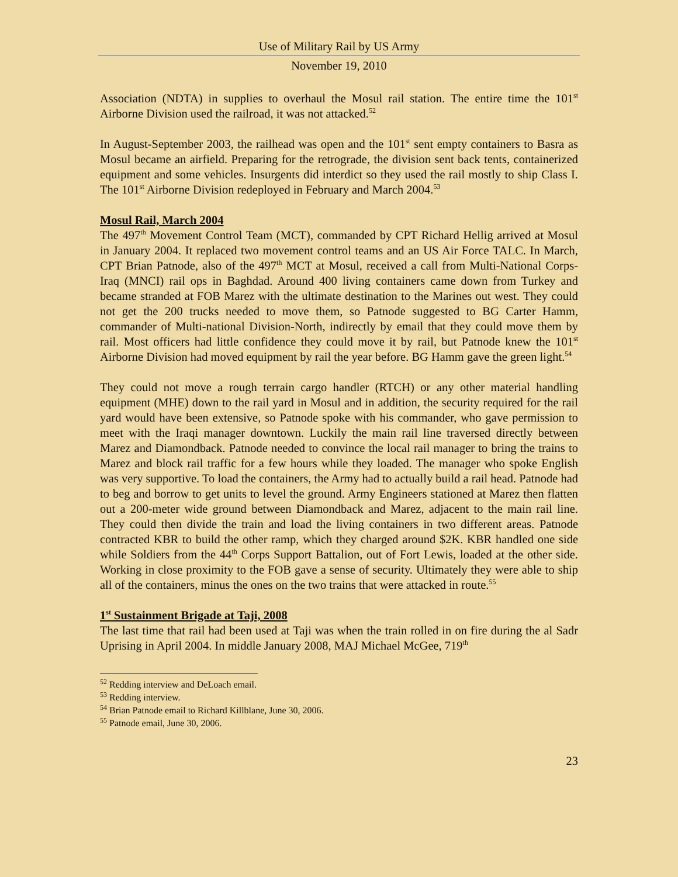Use of Military Rail by US Army
November 19, 2010
Association (NDTA) in supplies to overhaul the Mosul rail station. The entire time the 101<sup>st</sup> Airborne Division used the railroad, it was not attacked.<sup>52</sup>
In August-September 2003, the railhead was open and the 101<sup>st</sup> sent empty containers to Basra as Mosul became an airfield. Preparing for the retrograde, the division sent back tents, containerized equipment and some vehicles. Insurgents did interdict so they used the rail mostly to ship Class I. The 101<sup>st</sup> Airborne Division redeployed in February and March 2004.<sup>53</sup>
Mosul Rail, March 2004
The 497<sup>th</sup> Movement Control Team (MCT), commanded by CPT Richard Hellig arrived at Mosul in January 2004. It replaced two movement control teams and an US Air Force TALC. In March, CPT Brian Patnode, also of the 497<sup>th</sup> MCT at Mosul, received a call from Multi-National Corps-Iraq (MNCI) rail ops in Baghdad. Around 400 living containers came down from Turkey and became stranded at FOB Marez with the ultimate destination to the Marines out west. They could not get the 200 trucks needed to move them, so Patnode suggested to BG Carter Hamm, commander of Multi-national Division-North, indirectly by email that they could move them by rail. Most officers had little confidence they could move it by rail, but Patnode knew the 101<sup>st</sup> Airborne Division had moved equipment by rail the year before. BG Hamm gave the green light.<sup>54</sup>
They could not move a rough terrain cargo handler (RTCH) or any other material handling equipment (MHE) down to the rail yard in Mosul and in addition, the security required for the rail yard would have been extensive, so Patnode spoke with his commander, who gave permission to meet with the Iraqi manager downtown. Luckily the main rail line traversed directly between Marez and Diamondback. Patnode needed to convince the local rail manager to bring the trains to Marez and block rail traffic for a few hours while they loaded. The manager who spoke English was very supportive. To load the containers, the Army had to actually build a rail head. Patnode had to beg and borrow to get units to level the ground. Army Engineers stationed at Marez then flatten out a 200-meter wide ground between Diamondback and Marez, adjacent to the main rail line. They could then divide the train and load the living containers in two different areas. Patnode contracted KBR to build the other ramp, which they charged around $2K. KBR handled one side while Soldiers from the 44<sup>th</sup> Corps Support Battalion, out of Fort Lewis, loaded at the other side. Working in close proximity to the FOB gave a sense of security. Ultimately they were able to ship all of the containers, minus the ones on the two trains that were attacked in route.<sup>55</sup>
1<sup>st</sup> Sustainment Brigade at Taji, 2008
The last time that rail had been used at Taji was when the train rolled in on fire during the al Sadr Uprising in April 2004. In middle January 2008, MAJ Michael McGee, 719<sup>th</sup>
<sup>52</sup> Redding interview and DeLoach email.
<sup>53</sup> Redding interview.
<sup>54</sup> Brian Patnode email to Richard Killblane, June 30, 2006.
<sup>55</sup> Patnode email, June 30, 2006.
23